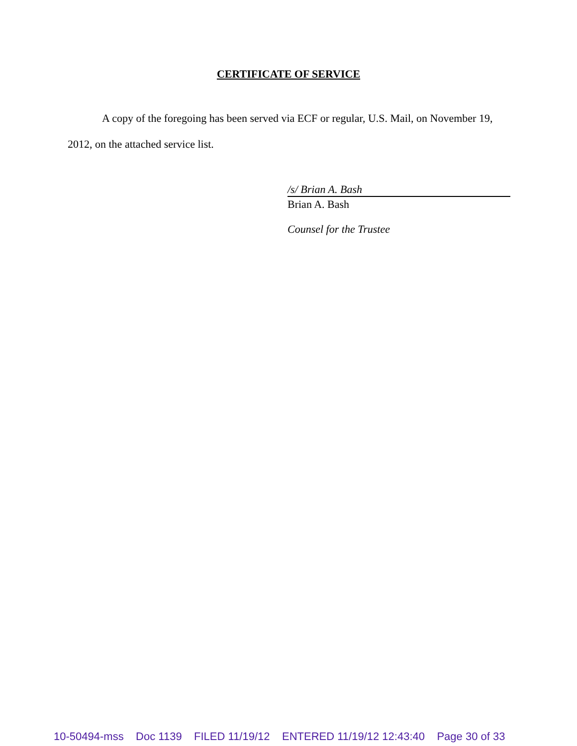CERTIFICATE OF SERVICE
A copy of the foregoing has been served via ECF or regular, U.S. Mail, on November 19, 2012, on the attached service list.
/s/ Brian A. Bash
Brian A. Bash
Counsel for the Trustee
10-50494-mss Doc 1139 FILED 11/19/12 ENTERED 11/19/12 12:43:40 Page 30 of 33